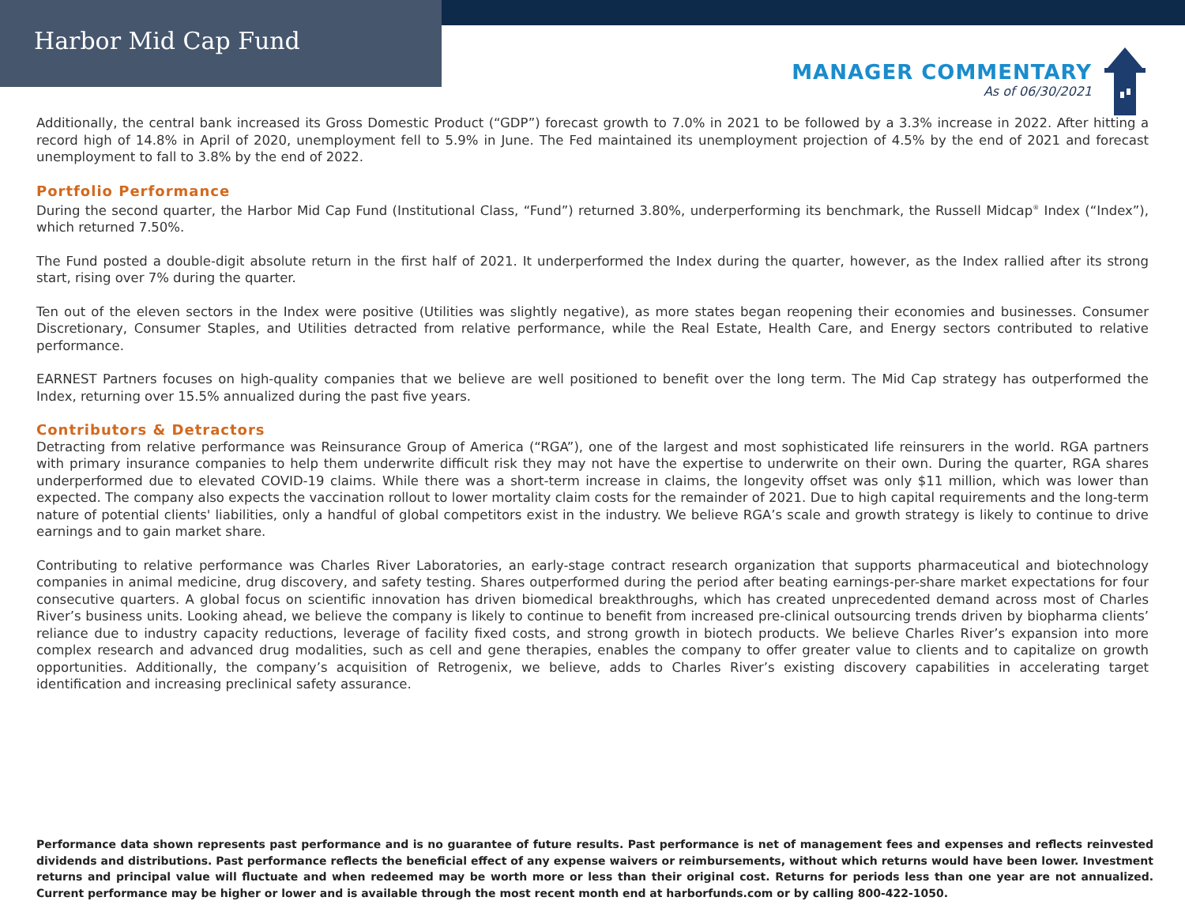Harbor Mid Cap Fund
MANAGER COMMENTARY
As of 06/30/2021
Additionally, the central bank increased its Gross Domestic Product (“GDP”) forecast growth to 7.0% in 2021 to be followed by a 3.3% increase in 2022. After hitting a record high of 14.8% in April of 2020, unemployment fell to 5.9% in June. The Fed maintained its unemployment projection of 4.5% by the end of 2021 and forecast unemployment to fall to 3.8% by the end of 2022.
Portfolio Performance
During the second quarter, the Harbor Mid Cap Fund (Institutional Class, “Fund”) returned 3.80%, underperforming its benchmark, the Russell Midcap<sup>®</sup> Index (“Index”), which returned 7.50%.
The Fund posted a double-digit absolute return in the first half of 2021. It underperformed the Index during the quarter, however, as the Index rallied after its strong start, rising over 7% during the quarter.
Ten out of the eleven sectors in the Index were positive (Utilities was slightly negative), as more states began reopening their economies and businesses. Consumer Discretionary, Consumer Staples, and Utilities detracted from relative performance, while the Real Estate, Health Care, and Energy sectors contributed to relative performance.
EARNEST Partners focuses on high-quality companies that we believe are well positioned to benefit over the long term. The Mid Cap strategy has outperformed the Index, returning over 15.5% annualized during the past five years.
Contributors & Detractors
Detracting from relative performance was Reinsurance Group of America (“RGA”), one of the largest and most sophisticated life reinsurers in the world. RGA partners with primary insurance companies to help them underwrite difficult risk they may not have the expertise to underwrite on their own. During the quarter, RGA shares underperformed due to elevated COVID-19 claims. While there was a short-term increase in claims, the longevity offset was only $11 million, which was lower than expected. The company also expects the vaccination rollout to lower mortality claim costs for the remainder of 2021. Due to high capital requirements and the long-term nature of potential clients' liabilities, only a handful of global competitors exist in the industry. We believe RGA’s scale and growth strategy is likely to continue to drive earnings and to gain market share.
Contributing to relative performance was Charles River Laboratories, an early-stage contract research organization that supports pharmaceutical and biotechnology companies in animal medicine, drug discovery, and safety testing. Shares outperformed during the period after beating earnings-per-share market expectations for four consecutive quarters. A global focus on scientific innovation has driven biomedical breakthroughs, which has created unprecedented demand across most of Charles River’s business units. Looking ahead, we believe the company is likely to continue to benefit from increased pre-clinical outsourcing trends driven by biopharma clients’ reliance due to industry capacity reductions, leverage of facility fixed costs, and strong growth in biotech products. We believe Charles River’s expansion into more complex research and advanced drug modalities, such as cell and gene therapies, enables the company to offer greater value to clients and to capitalize on growth opportunities. Additionally, the company’s acquisition of Retrogenix, we believe, adds to Charles River’s existing discovery capabilities in accelerating target identification and increasing preclinical safety assurance.
Performance data shown represents past performance and is no guarantee of future results. Past performance is net of management fees and expenses and reflects reinvested dividends and distributions. Past performance reflects the beneficial effect of any expense waivers or reimbursements, without which returns would have been lower. Investment returns and principal value will fluctuate and when redeemed may be worth more or less than their original cost. Returns for periods less than one year are not annualized. Current performance may be higher or lower and is available through the most recent month end at harborfunds.com or by calling 800-422-1050.